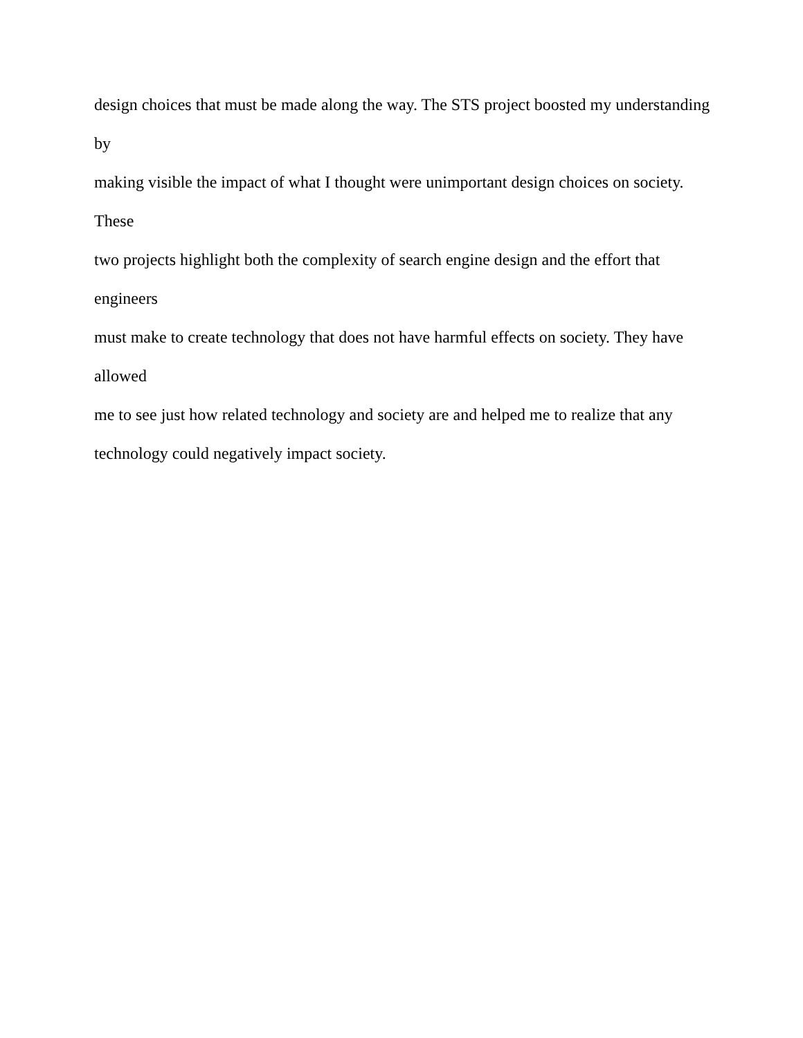design choices that must be made along the way. The STS project boosted my understanding by
making visible the impact of what I thought were unimportant design choices on society. These
two projects highlight both the complexity of search engine design and the effort that engineers
must make to create technology that does not have harmful effects on society. They have allowed
me to see just how related technology and society are and helped me to realize that any
technology could negatively impact society.